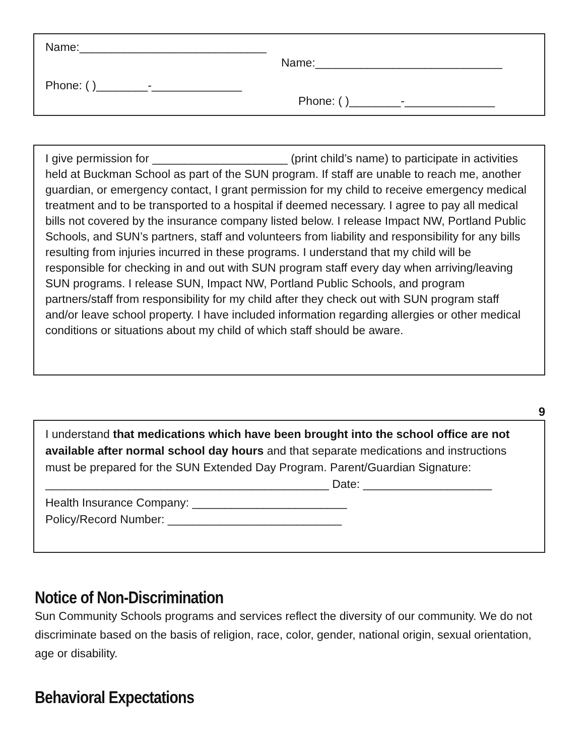Name:_____________________________
Name:_____________________________
Phone: ( )________-______________
Phone: ( )________-______________
I give permission for _____________________ (print child’s name) to participate in activities held at Buckman School as part of the SUN program. If staff are unable to reach me, another guardian, or emergency contact, I grant permission for my child to receive emergency medical treatment and to be transported to a hospital if deemed necessary. I agree to pay all medical bills not covered by the insurance company listed below. I release Impact NW, Portland Public Schools, and SUN’s partners, staff and volunteers from liability and responsibility for any bills resulting from injuries incurred in these programs. I understand that my child will be responsible for checking in and out with SUN program staff every day when arriving/leaving SUN programs. I release SUN, Impact NW, Portland Public Schools, and program partners/staff from responsibility for my child after they check out with SUN program staff and/or leave school property. I have included information regarding allergies or other medical conditions or situations about my child of which staff should be aware.
9
I understand that medications which have been brought into the school office are not available after normal school day hours and that separate medications and instructions must be prepared for the SUN Extended Day Program. Parent/Guardian Signature: ____________________________________________ Date: ____________________
Health Insurance Company: ________________________
Policy/Record Number: ___________________________
Notice of Non-Discrimination
Sun Community Schools programs and services reflect the diversity of our community. We do not discriminate based on the basis of religion, race, color, gender, national origin, sexual orientation, age or disability.
Behavioral Expectations